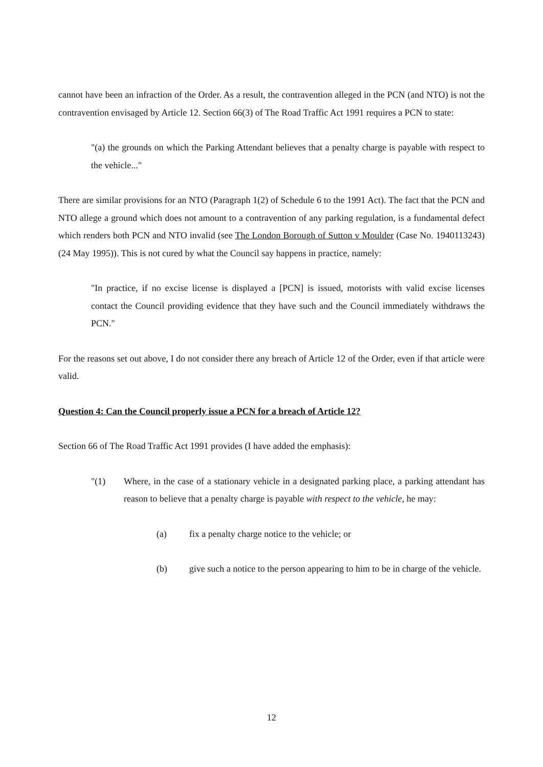cannot have been an infraction of the Order. As a result, the contravention alleged in the PCN (and NTO) is not the contravention envisaged by Article 12. Section 66(3) of The Road Traffic Act 1991 requires a PCN to state:
"(a) the grounds on which the Parking Attendant believes that a penalty charge is payable with respect to the vehicle..."
There are similar provisions for an NTO (Paragraph 1(2) of Schedule 6 to the 1991 Act). The fact that the PCN and NTO allege a ground which does not amount to a contravention of any parking regulation, is a fundamental defect which renders both PCN and NTO invalid (see The London Borough of Sutton v Moulder (Case No. 1940113243) (24 May 1995)). This is not cured by what the Council say happens in practice, namely:
"In practice, if no excise license is displayed a [PCN] is issued, motorists with valid excise licenses contact the Council providing evidence that they have such and the Council immediately withdraws the PCN."
For the reasons set out above, I do not consider there any breach of Article 12 of the Order, even if that article were valid.
Question 4: Can the Council properly issue a PCN for a breach of Article 12?
Section 66 of The Road Traffic Act 1991 provides (I have added the emphasis):
"(1) Where, in the case of a stationary vehicle in a designated parking place, a parking attendant has reason to believe that a penalty charge is payable with respect to the vehicle, he may:
(a) fix a penalty charge notice to the vehicle; or
(b) give such a notice to the person appearing to him to be in charge of the vehicle.
12